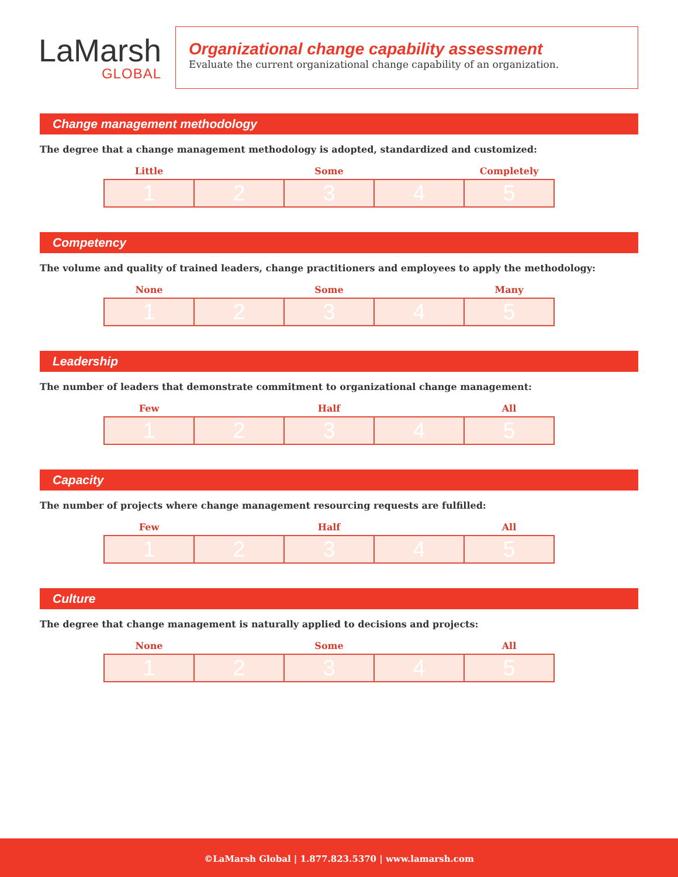LaMarsh
GLOBAL
Organizational change capability assessment
Evaluate the current organizational change capability of an organization.
Change management methodology
The degree that a change management methodology is adopted, standardized and customized:
| Little | | Some | | Completely |
| --- | --- | --- | --- | --- |
| 1 | 2 | 3 | 4 | 5 |
Competency
The volume and quality of trained leaders, change practitioners and employees to apply the methodology:
| None | | Some | | Many |
| --- | --- | --- | --- | --- |
| 1 | 2 | 3 | 4 | 5 |
Leadership
The number of leaders that demonstrate commitment to organizational change management:
| Few | | Half | | All |
| --- | --- | --- | --- | --- |
| 1 | 2 | 3 | 4 | 5 |
Capacity
The number of projects where change management resourcing requests are fulfilled:
| Few | | Half | | All |
| --- | --- | --- | --- | --- |
| 1 | 2 | 3 | 4 | 5 |
Culture
The degree that change management is naturally applied to decisions and projects:
| None | | Some | | All |
| --- | --- | --- | --- | --- |
| 1 | 2 | 3 | 4 | 5 |
©LaMarsh Global | 1.877.823.5370 | www.lamarsh.com